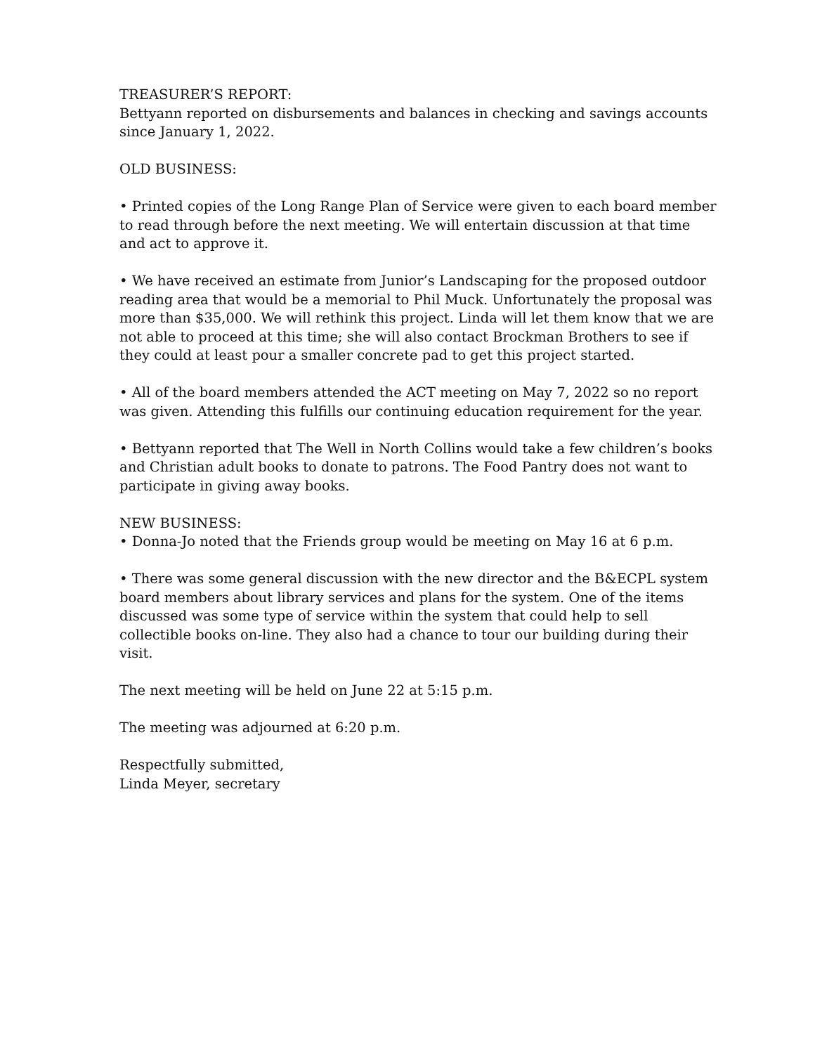TREASURER’S REPORT:
Bettyann reported on disbursements and balances in checking and savings accounts since January 1, 2022.
OLD BUSINESS:
• Printed copies of the Long Range Plan of Service were given to each board member to read through before the next meeting. We will entertain discussion at that time and act to approve it.
• We have received an estimate from Junior’s Landscaping for the proposed outdoor reading area that would be a memorial to Phil Muck. Unfortunately the proposal was more than $35,000. We will rethink this project. Linda will let them know that we are not able to proceed at this time; she will also contact Brockman Brothers to see if they could at least pour a smaller concrete pad to get this project started.
• All of the board members attended the ACT meeting on May 7, 2022 so no report was given. Attending this fulfills our continuing education requirement for the year.
• Bettyann reported that The Well in North Collins would take a few children’s books and Christian adult books to donate to patrons. The Food Pantry does not want to participate in giving away books.
NEW BUSINESS:
• Donna-Jo noted that the Friends group would be meeting on May 16 at 6 p.m.
• There was some general discussion with the new director and the B&ECPL system board members about library services and plans for the system. One of the items discussed was some type of service within the system that could help to sell collectible books on-line. They also had a chance to tour our building during their visit.
The next meeting will be held on June 22 at 5:15 p.m.
The meeting was adjourned at 6:20 p.m.
Respectfully submitted,
Linda Meyer, secretary